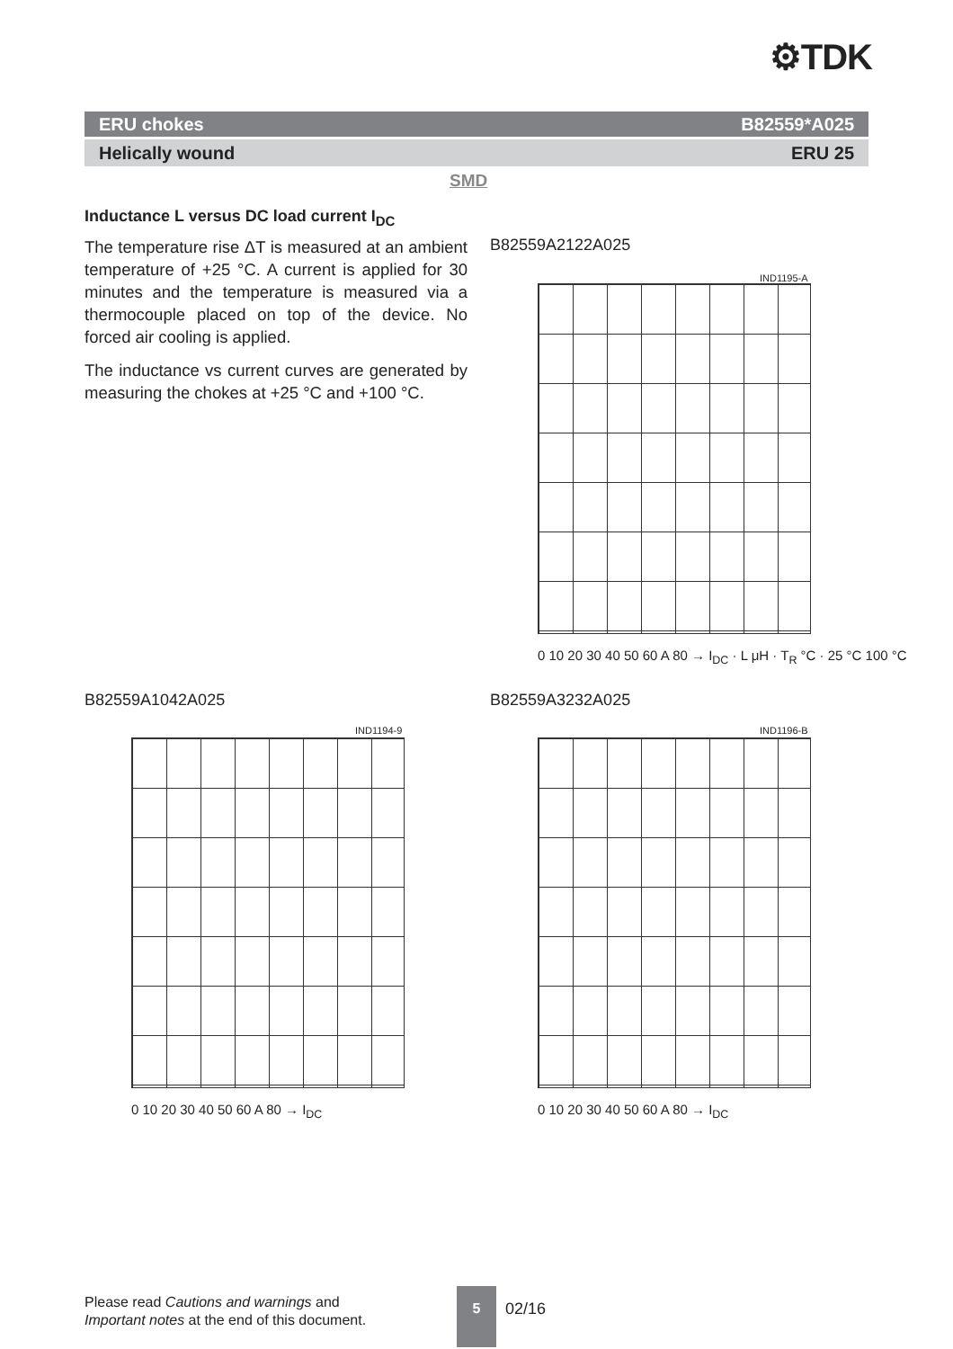⚙TDK
ERU chokes B82559*A025
Helically wound ERU 25
SMD
Inductance L versus DC load current I<sub>DC</sub>
The temperature rise ΔT is measured at an ambient temperature of +25 °C. A current is applied for 30 minutes and the temperature is measured via a thermocouple placed on top of the device. No forced air cooling is applied.
The inductance vs current curves are generated by measuring the chokes at +25 °C and +100 °C.
B82559A2122A025
IND1195-A
0 10 20 30 40 50 60 A 80 → I<sub>DC</sub> · L μH · T<sub>R</sub> °C · 25 °C 100 °C
B82559A1042A025 B82559A3232A025
IND1194-9 IND1196-B
0 10 20 30 40 50 60 A 80 → I<sub>DC</sub> 0 10 20 30 40 50 60 A 80 → I<sub>DC</sub>
Please read Cautions and warnings and
Important notes at the end of this document.
5
02/16